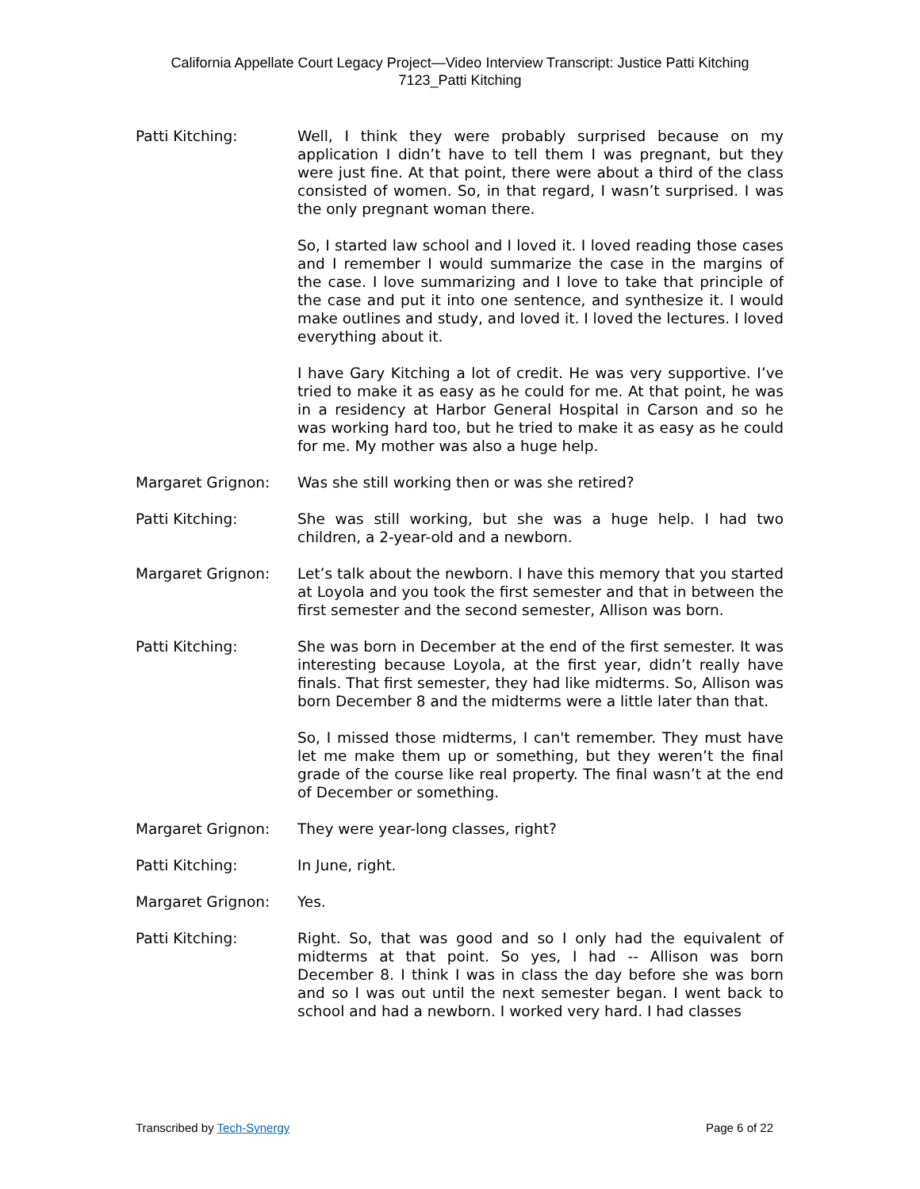California Appellate Court Legacy Project—Video Interview Transcript: Justice Patti Kitching
7123_Patti Kitching
Patti Kitching: Well, I think they were probably surprised because on my application I didn’t have to tell them I was pregnant, but they were just fine. At that point, there were about a third of the class consisted of women. So, in that regard, I wasn’t surprised. I was the only pregnant woman there.
So, I started law school and I loved it. I loved reading those cases and I remember I would summarize the case in the margins of the case. I love summarizing and I love to take that principle of the case and put it into one sentence, and synthesize it. I would make outlines and study, and loved it. I loved the lectures. I loved everything about it.
I have Gary Kitching a lot of credit. He was very supportive. I’ve tried to make it as easy as he could for me. At that point, he was in a residency at Harbor General Hospital in Carson and so he was working hard too, but he tried to make it as easy as he could for me. My mother was also a huge help.
Margaret Grignon: Was she still working then or was she retired?
Patti Kitching: She was still working, but she was a huge help. I had two children, a 2-year-old and a newborn.
Margaret Grignon: Let’s talk about the newborn. I have this memory that you started at Loyola and you took the first semester and that in between the first semester and the second semester, Allison was born.
Patti Kitching: She was born in December at the end of the first semester. It was interesting because Loyola, at the first year, didn’t really have finals. That first semester, they had like midterms. So, Allison was born December 8 and the midterms were a little later than that.
So, I missed those midterms, I can't remember. They must have let me make them up or something, but they weren’t the final grade of the course like real property. The final wasn’t at the end of December or something.
Margaret Grignon: They were year-long classes, right?
Patti Kitching: In June, right.
Margaret Grignon: Yes.
Patti Kitching: Right. So, that was good and so I only had the equivalent of midterms at that point. So yes, I had -- Allison was born December 8. I think I was in class the day before she was born and so I was out until the next semester began. I went back to school and had a newborn. I worked very hard. I had classes
Transcribed by Tech-Synergy Page 6 of 22